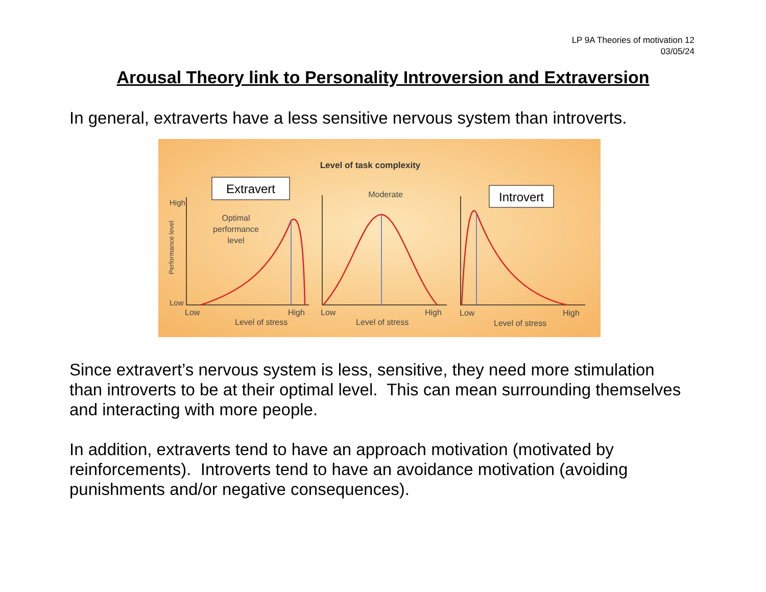LP 9A Theories of motivation 12
03/05/24
Arousal Theory link to Personality Introversion and Extraversion
In general, extraverts have a less sensitive nervous system than introverts.
Level of task complexity
Extravert
Introvert
Moderate
High
Low
Performance level
Optimal
performance
level
Low
High
Level of stress
Low
High
Level of stress
Low
High
Level of stress
Since extravert’s nervous system is less, sensitive, they need more stimulation than introverts to be at their optimal level. This can mean surrounding themselves and interacting with more people.
In addition, extraverts tend to have an approach motivation (motivated by reinforcements). Introverts tend to have an avoidance motivation (avoiding punishments and/or negative consequences).